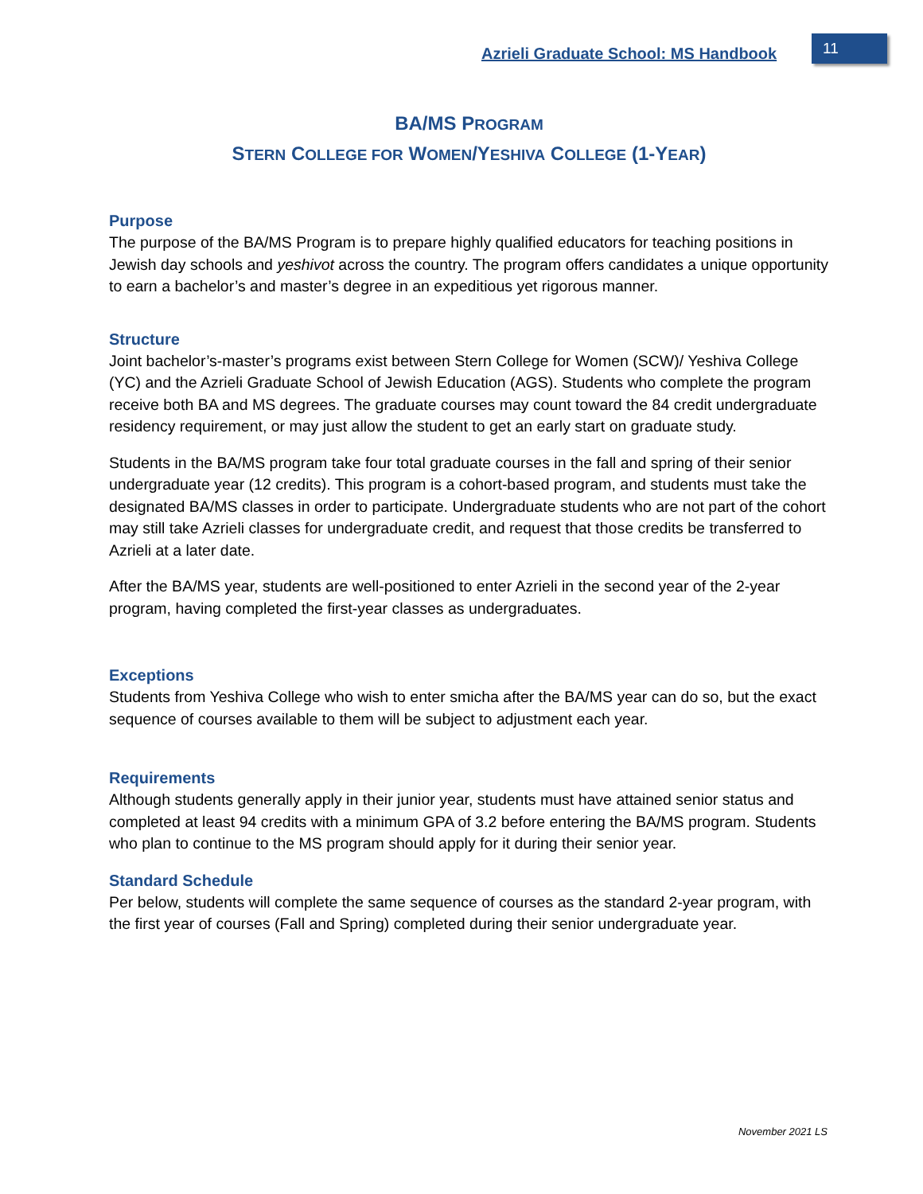Azrieli Graduate School: MS Handbook
11
BA/MS PROGRAM
STERN COLLEGE FOR WOMEN/YESHIVA COLLEGE (1-YEAR)
Purpose
The purpose of the BA/MS Program is to prepare highly qualified educators for teaching positions in Jewish day schools and yeshivot across the country. The program offers candidates a unique opportunity to earn a bachelor’s and master’s degree in an expeditious yet rigorous manner.
Structure
Joint bachelor’s-master’s programs exist between Stern College for Women (SCW)/ Yeshiva College (YC) and the Azrieli Graduate School of Jewish Education (AGS). Students who complete the program receive both BA and MS degrees. The graduate courses may count toward the 84 credit undergraduate residency requirement, or may just allow the student to get an early start on graduate study.
Students in the BA/MS program take four total graduate courses in the fall and spring of their senior undergraduate year (12 credits). This program is a cohort-based program, and students must take the designated BA/MS classes in order to participate. Undergraduate students who are not part of the cohort may still take Azrieli classes for undergraduate credit, and request that those credits be transferred to Azrieli at a later date.
After the BA/MS year, students are well-positioned to enter Azrieli in the second year of the 2-year program, having completed the first-year classes as undergraduates.
Exceptions
Students from Yeshiva College who wish to enter smicha after the BA/MS year can do so, but the exact sequence of courses available to them will be subject to adjustment each year.
Requirements
Although students generally apply in their junior year, students must have attained senior status and completed at least 94 credits with a minimum GPA of 3.2 before entering the BA/MS program. Students who plan to continue to the MS program should apply for it during their senior year.
Standard Schedule
Per below, students will complete the same sequence of courses as the standard 2-year program, with the first year of courses (Fall and Spring) completed during their senior undergraduate year.
November 2021 LS